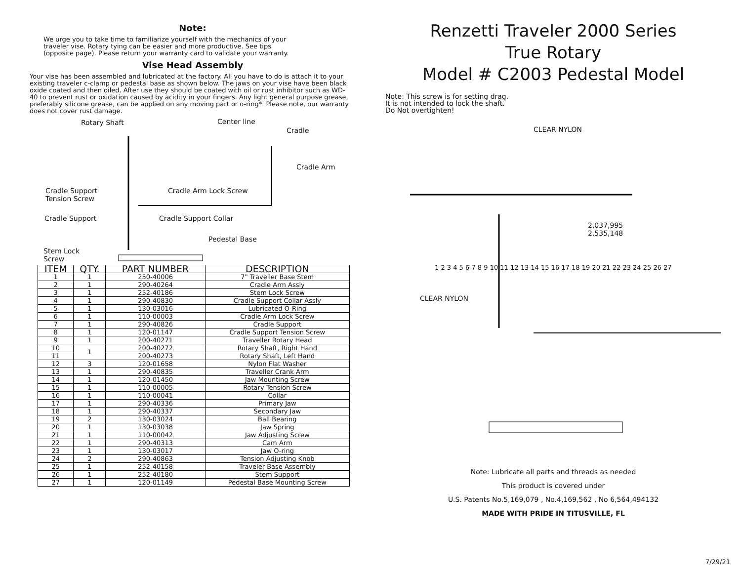Note:
We urge you to take time to familiarize yourself with the mechanics of your traveler vise. Rotary tying can be easier and more productive. See tips (opposite page). Please return your warranty card to validate your warranty.
Vise Head Assembly
Your vise has been assembled and lubricated at the factory. All you have to do is attach it to your existing traveler c-clamp or pedestal base as shown below. The jaws on your vise have been black oxide coated and then oiled. After use they should be coated with oil or rust inhibitor such as WD-40 to prevent rust or oxidation caused by acidity in your fingers. Any light general purpose grease, preferably silicone grease, can be applied on any moving part or o-ring*. Please note, our warranty does not cover rust damage.
Rotary Shaft Center line
Cradle
Cradle Arm
Cradle Support
Tension Screw
Cradle Arm Lock Screw
Cradle Support Cradle Support Collar
Pedestal Base
Stem Lock
Screw
| ITEM | QTY. | PART NUMBER | DESCRIPTION |
| --- | --- | --- | --- |
| 1 | 1 | 250-40006 | 7" Traveller Base Stem |
| 2 | 1 | 290-40264 | Cradle Arm Assly |
| 3 | 1 | 252-40186 | Stem Lock Screw |
| 4 | 1 | 290-40830 | Cradle Support Collar Assly |
| 5 | 1 | 130-03016 | Lubricated O-Ring |
| 6 | 1 | 110-00003 | Cradle Arm Lock Screw |
| 7 | 1 | 290-40826 | Cradle Support |
| 8 | 1 | 120-01147 | Cradle Support Tension Screw |
| 9 | 1 | 200-40271 | Traveller Rotary Head |
| 10 | 1 | 200-40272 | Rotary Shaft, Right Hand |
| 11 | | 200-40273 | Rotary Shaft, Left Hand |
| 12 | 3 | 120-01658 | Nylon Flat Washer |
| 13 | 1 | 290-40835 | Traveller Crank Arm |
| 14 | 1 | 120-01450 | Jaw Mounting Screw |
| 15 | 1 | 110-00005 | Rotary Tension Screw |
| 16 | 1 | 110-00041 | Collar |
| 17 | 1 | 290-40336 | Primary Jaw |
| 18 | 1 | 290-40337 | Secondary Jaw |
| 19 | 2 | 130-03024 | Ball Bearing |
| 20 | 1 | 130-03038 | Jaw Spring |
| 21 | 1 | 110-00042 | Jaw Adjusting Screw |
| 22 | 1 | 290-40313 | Cam Arm |
| 23 | 1 | 130-03017 | Jaw O-ring |
| 24 | 2 | 290-40863 | Tension Adjusting Knob |
| 25 | 1 | 252-40158 | Traveler Base Assembly |
| 26 | 1 | 252-40180 | Stem Support |
| 27 | 1 | 120-01149 | Pedestal Base Mounting Screw |
Renzetti Traveler 2000 Series
True Rotary
Model # C2003 Pedestal Model
Note: This screw is for setting drag.
It is not intended to lock the shaft.
Do Not overtighten!
CLEAR NYLON
2,037,995
2,535,148
CLEAR NYLON
1 2 3 4 5 6 7 8 9 10 11 12 13 14 15 16 17 18 19 20 21 22 23 24 25 26 27
Note: Lubricate all parts and threads as needed
This product is covered under
U.S. Patents No.5,169,079 , No.4,169,562 , No 6,564,494132
MADE WITH PRIDE IN TITUSVILLE, FL
7/29/21